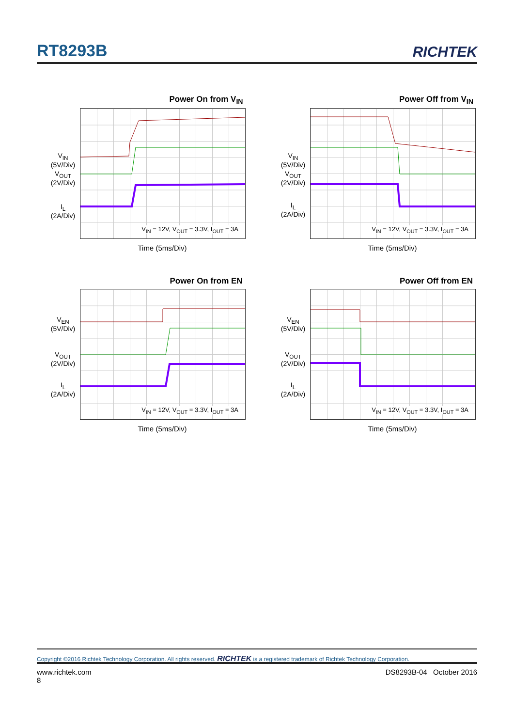RT8293B RICHTEK
Power On from V<sub>IN</sub>
V<sub>IN</sub>
(5V/Div)
V<sub>OUT</sub>
(2V/Div)
I<sub>L</sub>
(2A/Div)
V<sub>IN</sub> = 12V, V<sub>OUT</sub> = 3.3V, I<sub>OUT</sub> = 3A
Time (5ms/Div)
Power Off from V<sub>IN</sub>
V<sub>IN</sub>
(5V/Div)
V<sub>OUT</sub>
(2V/Div)
I<sub>L</sub>
(2A/Div)
V<sub>IN</sub> = 12V, V<sub>OUT</sub> = 3.3V, I<sub>OUT</sub> = 3A
Time (5ms/Div)
Power On from EN
V<sub>EN</sub>
(5V/Div)
V<sub>OUT</sub>
(2V/Div)
I<sub>L</sub>
(2A/Div)
V<sub>IN</sub> = 12V, V<sub>OUT</sub> = 3.3V, I<sub>OUT</sub> = 3A
Time (5ms/Div)
Power Off from EN
V<sub>EN</sub>
(5V/Div)
V<sub>OUT</sub>
(2V/Div)
I<sub>L</sub>
(2A/Div)
V<sub>IN</sub> = 12V, V<sub>OUT</sub> = 3.3V, I<sub>OUT</sub> = 3A
Time (5ms/Div)
Copyright ©2016 Richtek Technology Corporation. All rights reserved. RICHTEK is a registered trademark of Richtek Technology Corporation.
www.richtek.com
8 DS8293B-04 October 2016